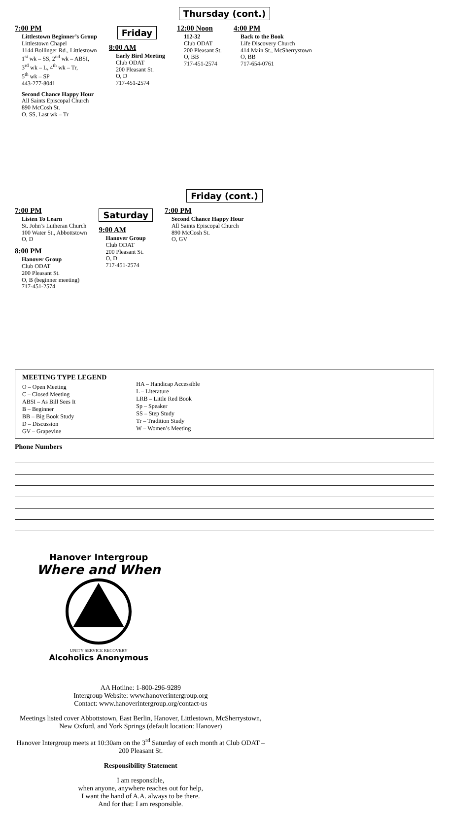Thursday (cont.)
7:00 PM
Littlestown Beginner’s Group
Littlestown Chapel
1144 Bollinger Rd., Littlestown
1<sup>st</sup> wk – SS, 2<sup>nd</sup> wk – ABSI,
3<sup>rd</sup> wk – L, 4<sup>th</sup> wk – Tr,
5<sup>th</sup> wk – SP
443-277-8041
Second Chance Happy Hour
All Saints Episcopal Church
890 McCosh St.
O, SS, Last wk – Tr
Friday
8:00 AM
Early Bird Meeting
Club ODAT
200 Pleasant St.
O, D
717-451-2574
12:00 Noon
112-32
Club ODAT
200 Pleasant St.
O, BB
717-451-2574
4:00 PM
Back to the Book
Life Discovery Church
414 Main St., McSherrystown
O, BB
717-654-0761
Friday (cont.)
7:00 PM
Listen To Learn
St. John’s Lutheran Church
100 Water St., Abbottstown
O, D
8:00 PM
Hanover Group
Club ODAT
200 Pleasant St.
O, B (beginner meeting)
717-451-2574
Saturday
9:00 AM
Hanover Group
Club ODAT
200 Pleasant St.
O, D
717-451-2574
7:00 PM
Second Chance Happy Hour
All Saints Episcopal Church
890 McCosh St.
O, GV
MEETING TYPE LEGEND
O – Open Meeting
C – Closed Meeting
ABSI – As Bill Sees It
B – Beginner
BB – Big Book Study
D – Discussion
GV – Grapevine
HA – Handicap Accessible
L – Literature
LRB – Little Red Book
Sp – Speaker
SS – Step Study
Tr – Tradition Study
W – Women’s Meeting
Phone Numbers
Hanover Intergroup
Where and When
UNITY SERVICE RECOVERY
Alcoholics Anonymous
AA Hotline: 1-800-296-9289
Intergroup Website: www.hanoverintergroup.org
Contact: www.hanoverintergroup.org/contact-us
Meetings listed cover Abbottstown, East Berlin, Hanover, Littlestown, McSherrystown, New Oxford, and York Springs (default location: Hanover)
Hanover Intergroup meets at 10:30am on the 3<sup>rd</sup> Saturday of each month at Club ODAT – 200 Pleasant St.
Responsibility Statement
I am responsible,
when anyone, anywhere reaches out for help,
I want the hand of A.A. always to be there.
And for that: I am responsible.